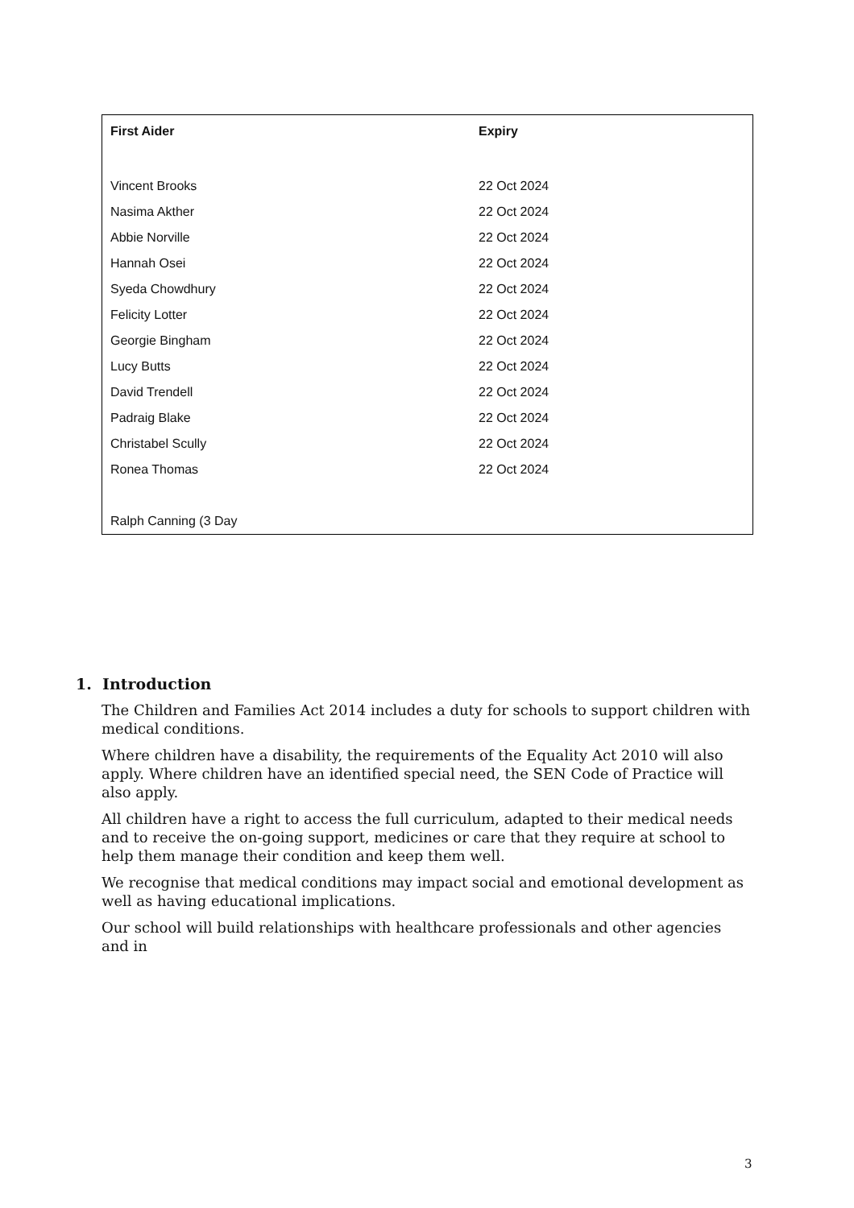| First Aider | Expiry |
| --- | --- |
| Vincent Brooks | 22 Oct 2024 |
| Nasima Akther | 22 Oct 2024 |
| Abbie Norville | 22 Oct 2024 |
| Hannah Osei | 22 Oct 2024 |
| Syeda Chowdhury | 22 Oct 2024 |
| Felicity Lotter | 22 Oct 2024 |
| Georgie Bingham | 22 Oct 2024 |
| Lucy Butts | 22 Oct 2024 |
| David Trendell | 22 Oct 2024 |
| Padraig Blake | 22 Oct 2024 |
| Christabel Scully | 22 Oct 2024 |
| Ronea Thomas | 22 Oct 2024 |
| Ralph Canning (3 Day | |
1. Introduction
The Children and Families Act 2014 includes a duty for schools to support children with medical conditions.
Where children have a disability, the requirements of the Equality Act 2010 will also apply. Where children have an identified special need, the SEN Code of Practice will also apply.
All children have a right to access the full curriculum, adapted to their medical needs and to receive the on-going support, medicines or care that they require at school to help them manage their condition and keep them well.
We recognise that medical conditions may impact social and emotional development as well as having educational implications.
Our school will build relationships with healthcare professionals and other agencies and in
3